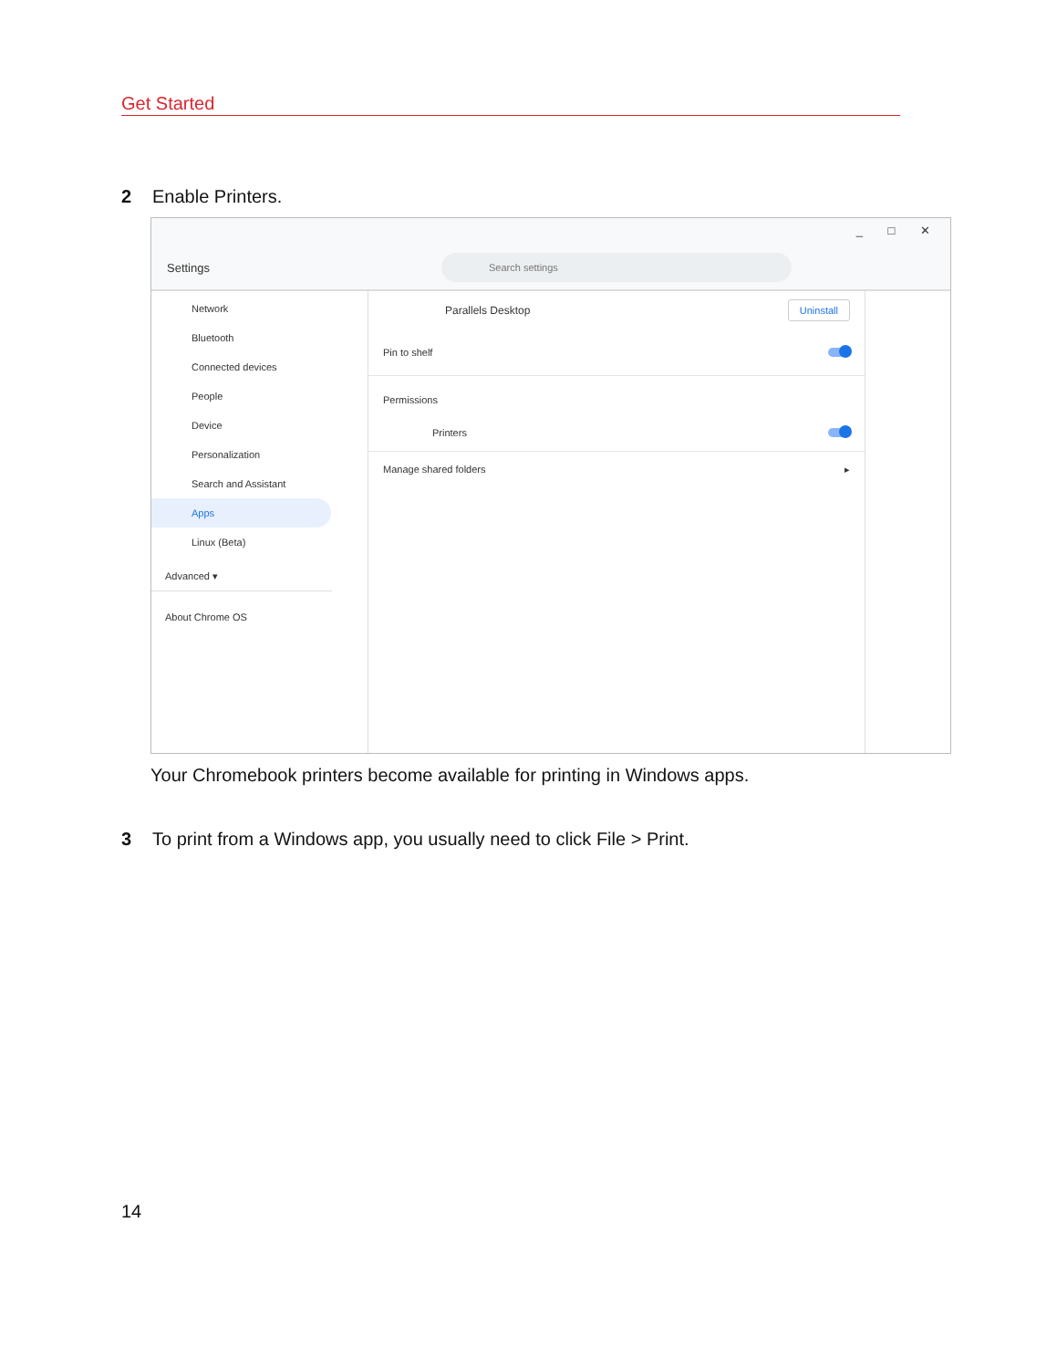Get Started
2 Enable Printers.
_ □ ✕
Settings
Search settings
Network
Bluetooth
Connected devices
People
Device
Personalization
Search and Assistant
Apps
Linux (Beta)
Advanced ▾
About Chrome OS
Parallels Desktop Uninstall
Pin to shelf
Permissions
Printers
Manage shared folders ▸
Your Chromebook printers become available for printing in Windows apps.
3 To print from a Windows app, you usually need to click File > Print.
14